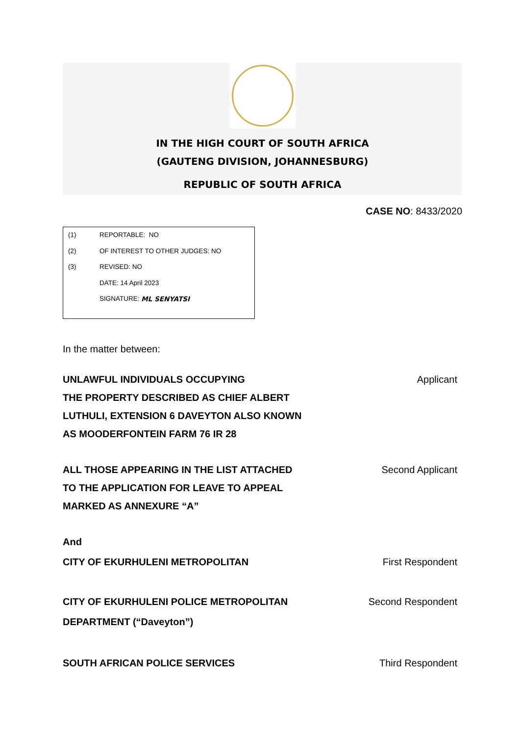IN THE HIGH COURT OF SOUTH AFRICA
(GAUTENG DIVISION, JOHANNESBURG)
REPUBLIC OF SOUTH AFRICA
CASE NO: 8433/2020
(1) REPORTABLE: NO
(2) OF INTEREST TO OTHER JUDGES: NO
(3) REVISED: NO
DATE: 14 April 2023
SIGNATURE: ML SENYATSI
In the matter between:
UNLAWFUL INDIVIDUALS OCCUPYING
THE PROPERTY DESCRIBED AS CHIEF ALBERT
LUTHULI, EXTENSION 6 DAVEYTON ALSO KNOWN
AS MOODERFONTEIN FARM 76 IR 28 Applicant
ALL THOSE APPEARING IN THE LIST ATTACHED
TO THE APPLICATION FOR LEAVE TO APPEAL
MARKED AS ANNEXURE “A” Second Applicant
And
CITY OF EKURHULENI METROPOLITAN First Respondent
CITY OF EKURHULENI POLICE METROPOLITAN
DEPARTMENT (“Daveyton”) Second Respondent
SOUTH AFRICAN POLICE SERVICES Third Respondent